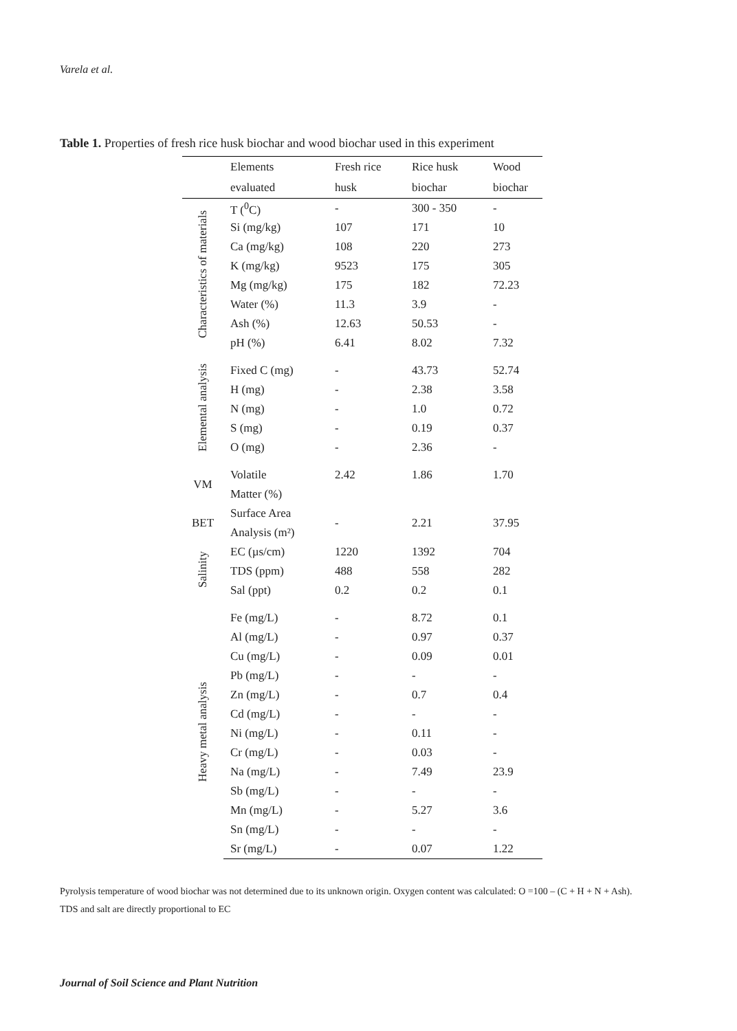Varela et al.
Table 1. Properties of fresh rice husk biochar and wood biochar used in this experiment
| | Elements | Fresh rice | Rice husk | Wood |
| --- | --- | --- | --- | --- |
| | evaluated | husk | biochar | biochar |
| Characteristics of materials | T (<sup>0</sup>C) | - | 300 - 350 | - |
| | Si (mg/kg) | 107 | 171 | 10 |
| | Ca (mg/kg) | 108 | 220 | 273 |
| | K (mg/kg) | 9523 | 175 | 305 |
| | Mg (mg/kg) | 175 | 182 | 72.23 |
| | Water (%) | 11.3 | 3.9 | - |
| | Ash (%) | 12.63 | 50.53 | - |
| | pH (%) | 6.41 | 8.02 | 7.32 |
| Elemental analysis | Fixed C (mg) | - | 43.73 | 52.74 |
| | H (mg) | - | 2.38 | 3.58 |
| | N (mg) | - | 1.0 | 0.72 |
| | S (mg) | - | 0.19 | 0.37 |
| | O (mg) | - | 2.36 | - |
| VM | Volatile | 2.42 | 1.86 | 1.70 |
| | Matter (%) | | | |
| BET | Surface Area | - | 2.21 | 37.95 |
| | Analysis (m²) | | | |
| Salinity | EC (µs/cm) | 1220 | 1392 | 704 |
| | TDS (ppm) | 488 | 558 | 282 |
| | Sal (ppt) | 0.2 | 0.2 | 0.1 |
| Heavy metal analysis | Fe (mg/L) | - | 8.72 | 0.1 |
| | Al (mg/L) | - | 0.97 | 0.37 |
| | Cu (mg/L) | - | 0.09 | 0.01 |
| | Pb (mg/L) | - | - | - |
| | Zn (mg/L) | - | 0.7 | 0.4 |
| | Cd (mg/L) | - | - | - |
| | Ni (mg/L) | - | 0.11 | - |
| | Cr (mg/L) | - | 0.03 | - |
| | Na (mg/L) | - | 7.49 | 23.9 |
| | Sb (mg/L) | - | - | - |
| | Mn (mg/L) | - | 5.27 | 3.6 |
| | Sn (mg/L) | - | - | - |
| | Sr (mg/L) | - | 0.07 | 1.22 |
Pyrolysis temperature of wood biochar was not determined due to its unknown origin. Oxygen content was calculated: O =100 – (C + H + N + Ash).
TDS and salt are directly proportional to EC
Journal of Soil Science and Plant Nutrition